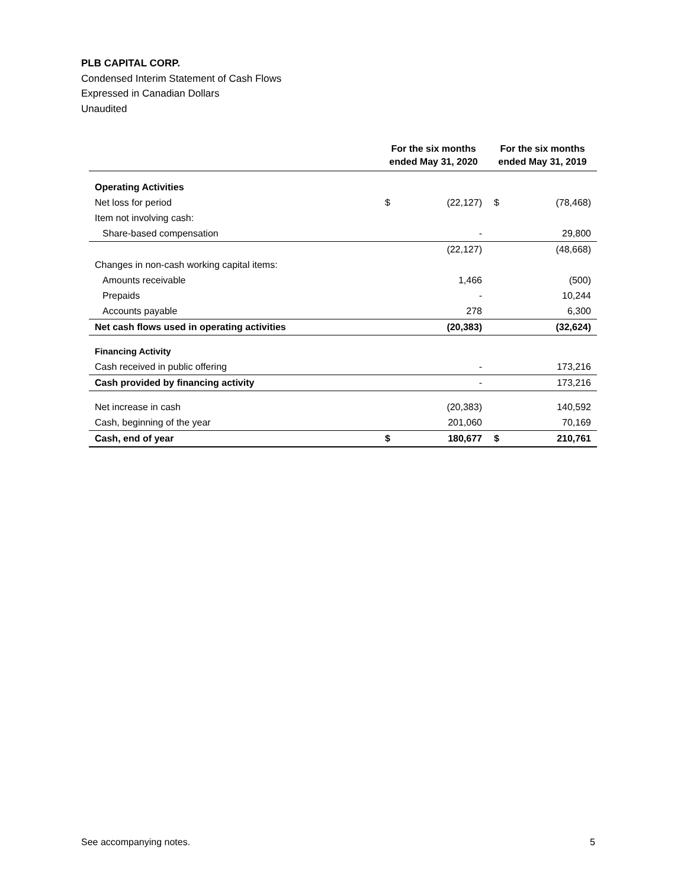PLB CAPITAL CORP.
Condensed Interim Statement of Cash Flows
Expressed in Canadian Dollars
Unaudited
| | For the six months ended May 31, 2020 | | For the six months ended May 31, 2019 | |
| --- | --- | --- | --- | --- |
| Operating Activities | | | | |
| Net loss for period | $ | (22,127) | $ | (78,468) |
| Item not involving cash: | | | | |
| Share-based compensation | | - | | 29,800 |
| | | (22,127) | | (48,668) |
| Changes in non-cash working capital items: | | | | |
| Amounts receivable | | 1,466 | | (500) |
| Prepaids | | - | | 10,244 |
| Accounts payable | | 278 | | 6,300 |
| Net cash flows used in operating activities | | (20,383) | | (32,624) |
| Financing Activity | | | | |
| Cash received in public offering | | - | | 173,216 |
| Cash provided by financing activity | | - | | 173,216 |
| Net increase in cash | | (20,383) | | 140,592 |
| Cash, beginning of the year | | 201,060 | | 70,169 |
| Cash, end of year | $ | 180,677 | $ | 210,761 |
See accompanying notes. 5